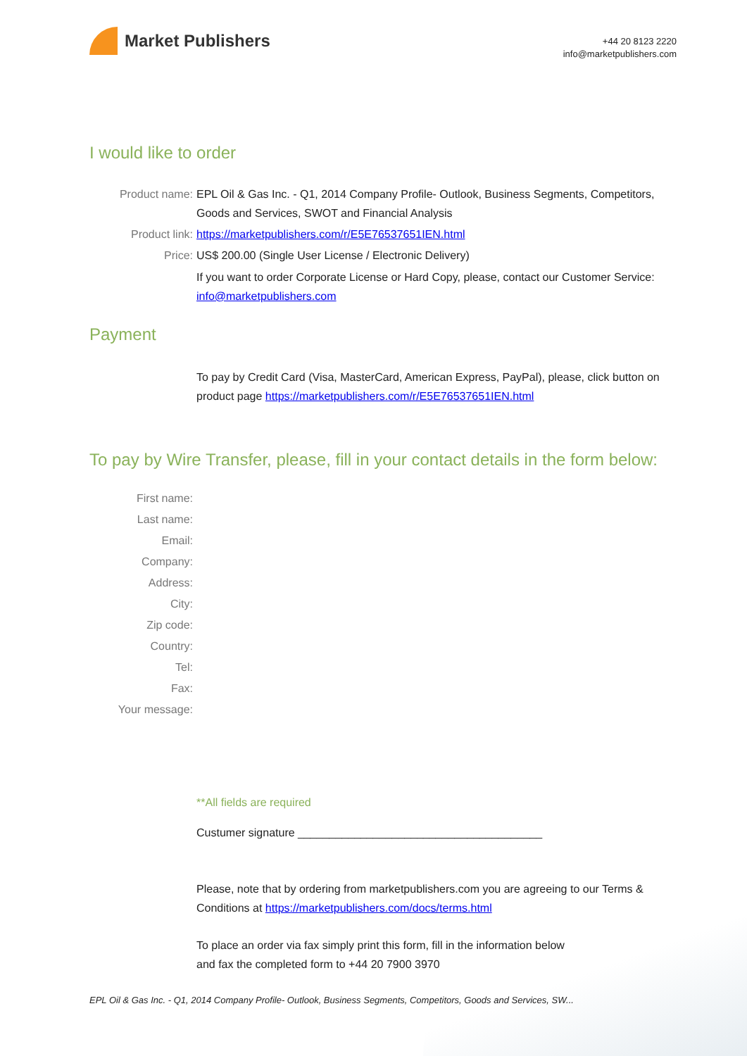Market Publishers
+44 20 8123 2220
info@marketpublishers.com
I would like to order
Product name: EPL Oil & Gas Inc. - Q1, 2014 Company Profile- Outlook, Business Segments, Competitors, Goods and Services, SWOT and Financial Analysis
Product link: https://marketpublishers.com/r/E5E76537651IEN.html
Price: US$ 200.00 (Single User License / Electronic Delivery)
If you want to order Corporate License or Hard Copy, please, contact our Customer Service:
info@marketpublishers.com
Payment
To pay by Credit Card (Visa, MasterCard, American Express, PayPal), please, click button on product page https://marketpublishers.com/r/E5E76537651IEN.html
To pay by Wire Transfer, please, fill in your contact details in the form below:
First name:
Last name:
Email:
Company:
Address:
City:
Zip code:
Country:
Tel:
Fax:
Your message:
**All fields are required
Custumer signature _______________________________________
Please, note that by ordering from marketpublishers.com you are agreeing to our Terms & Conditions at https://marketpublishers.com/docs/terms.html
To place an order via fax simply print this form, fill in the information below
and fax the completed form to +44 20 7900 3970
EPL Oil & Gas Inc. - Q1, 2014 Company Profile- Outlook, Business Segments, Competitors, Goods and Services, SW...